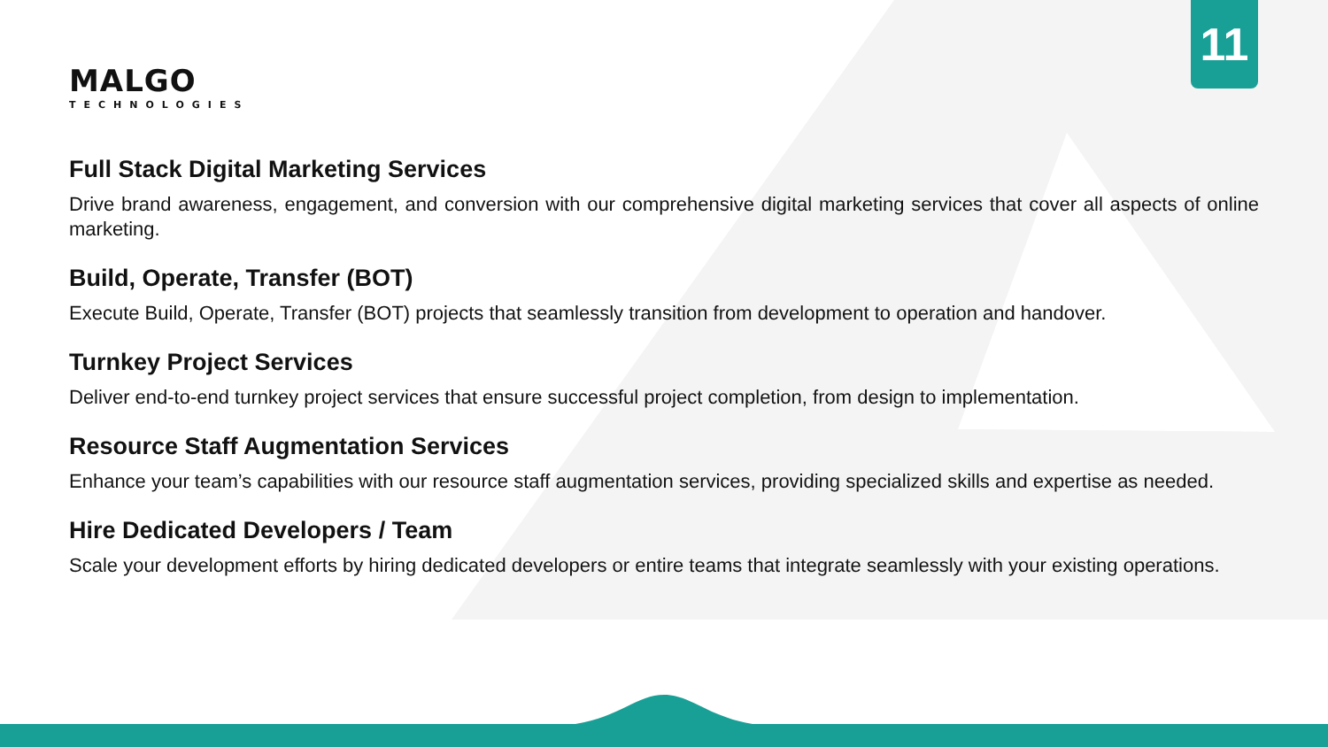11
MALGO
TECHNOLOGIES
Full Stack Digital Marketing Services
Drive brand awareness, engagement, and conversion with our comprehensive digital marketing services that cover all aspects of online marketing.
Build, Operate, Transfer (BOT)
Execute Build, Operate, Transfer (BOT) projects that seamlessly transition from development to operation and handover.
Turnkey Project Services
Deliver end-to-end turnkey project services that ensure successful project completion, from design to implementation.
Resource Staff Augmentation Services
Enhance your team’s capabilities with our resource staff augmentation services, providing specialized skills and expertise as needed.
Hire Dedicated Developers / Team
Scale your development efforts by hiring dedicated developers or entire teams that integrate seamlessly with your existing operations.